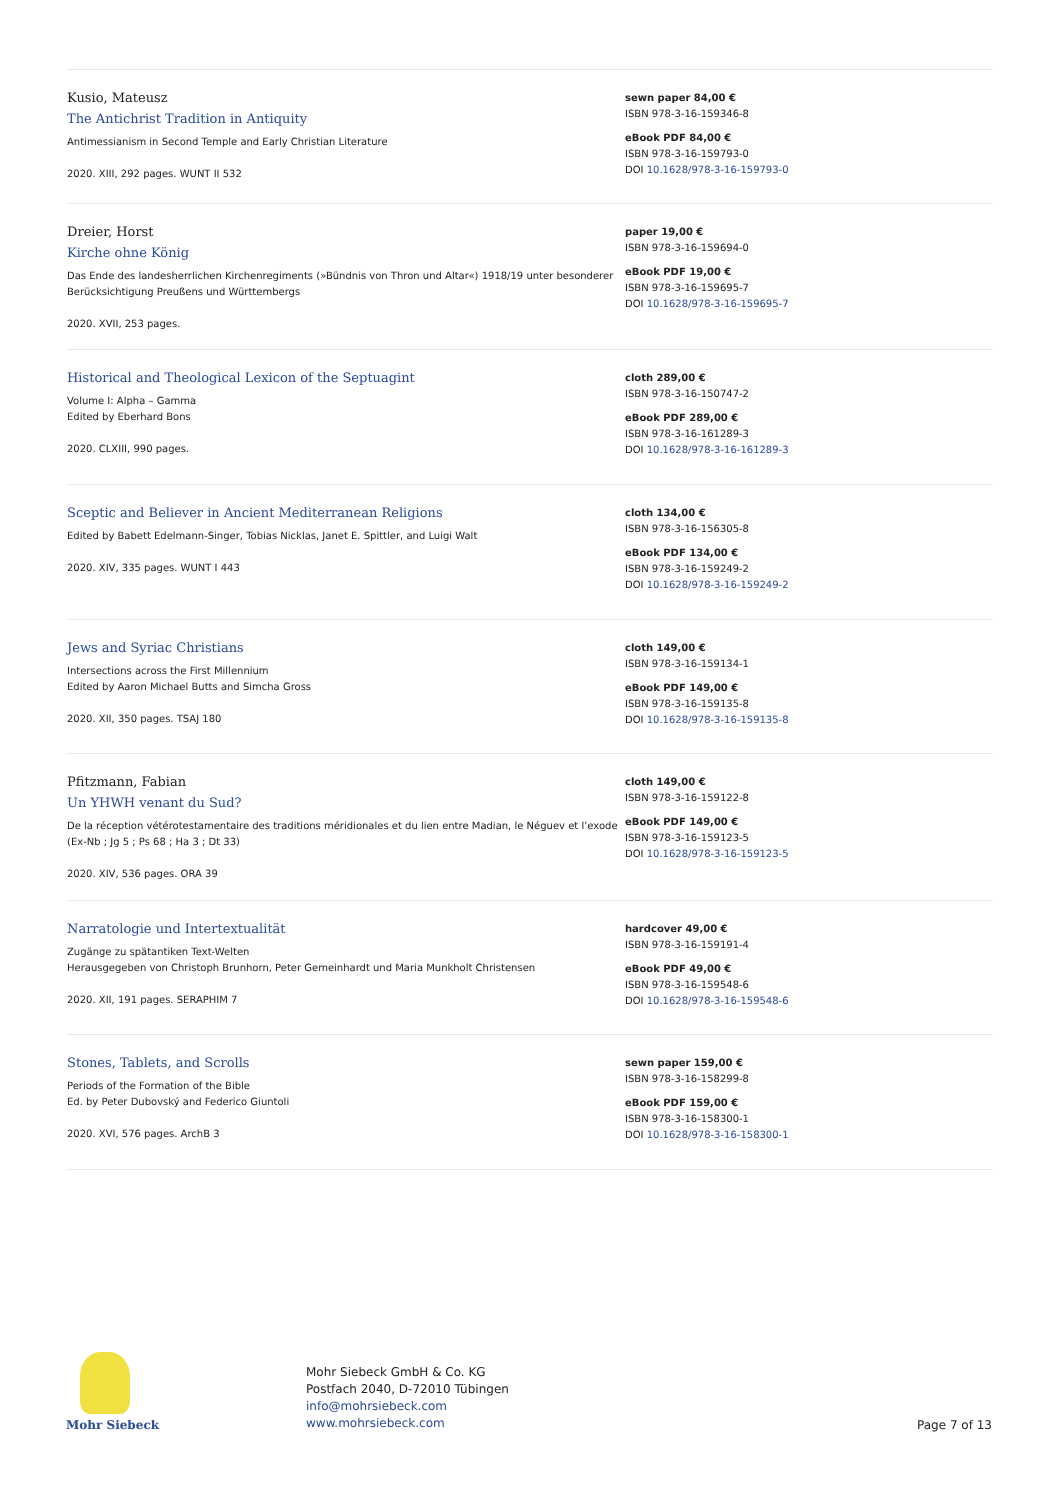Kusio, Mateusz
The Antichrist Tradition in Antiquity
Antimessianism in Second Temple and Early Christian Literature
2020. XIII, 292 pages. WUNT II 532
sewn paper 84,00 €
ISBN 978-3-16-159346-8
eBook PDF 84,00 €
ISBN 978-3-16-159793-0
DOI 10.1628/978-3-16-159793-0
Dreier, Horst
Kirche ohne König
Das Ende des landesherrlichen Kirchenregiments (»Bündnis von Thron und Altar«) 1918/19 unter besonderer Berücksichtigung Preußens und Württembergs
2020. XVII, 253 pages.
paper 19,00 €
ISBN 978-3-16-159694-0
eBook PDF 19,00 €
ISBN 978-3-16-159695-7
DOI 10.1628/978-3-16-159695-7
Historical and Theological Lexicon of the Septuagint
Volume I: Alpha – Gamma
Edited by Eberhard Bons
2020. CLXIII, 990 pages.
cloth 289,00 €
ISBN 978-3-16-150747-2
eBook PDF 289,00 €
ISBN 978-3-16-161289-3
DOI 10.1628/978-3-16-161289-3
Sceptic and Believer in Ancient Mediterranean Religions
Edited by Babett Edelmann-Singer, Tobias Nicklas, Janet E. Spittler, and Luigi Walt
2020. XIV, 335 pages. WUNT I 443
cloth 134,00 €
ISBN 978-3-16-156305-8
eBook PDF 134,00 €
ISBN 978-3-16-159249-2
DOI 10.1628/978-3-16-159249-2
Jews and Syriac Christians
Intersections across the First Millennium
Edited by Aaron Michael Butts and Simcha Gross
2020. XII, 350 pages. TSAJ 180
cloth 149,00 €
ISBN 978-3-16-159134-1
eBook PDF 149,00 €
ISBN 978-3-16-159135-8
DOI 10.1628/978-3-16-159135-8
Pfitzmann, Fabian
Un YHWH venant du Sud?
De la réception vétérotestamentaire des traditions méridionales et du lien entre Madian, le Néguev et l’exode (Ex-Nb ; Jg 5 ; Ps 68 ; Ha 3 ; Dt 33)
2020. XIV, 536 pages. ORA 39
cloth 149,00 €
ISBN 978-3-16-159122-8
eBook PDF 149,00 €
ISBN 978-3-16-159123-5
DOI 10.1628/978-3-16-159123-5
Narratologie und Intertextualität
Zugänge zu spätantiken Text-Welten
Herausgegeben von Christoph Brunhorn, Peter Gemeinhardt und Maria Munkholt Christensen
2020. XII, 191 pages. SERAPHIM 7
hardcover 49,00 €
ISBN 978-3-16-159191-4
eBook PDF 49,00 €
ISBN 978-3-16-159548-6
DOI 10.1628/978-3-16-159548-6
Stones, Tablets, and Scrolls
Periods of the Formation of the Bible
Ed. by Peter Dubovský and Federico Giuntoli
2020. XVI, 576 pages. ArchB 3
sewn paper 159,00 €
ISBN 978-3-16-158299-8
eBook PDF 159,00 €
ISBN 978-3-16-158300-1
DOI 10.1628/978-3-16-158300-1
Mohr Siebeck
Mohr Siebeck GmbH & Co. KG
Postfach 2040, D-72010 Tübingen
info@mohrsiebeck.com
www.mohrsiebeck.com
Page 7 of 13